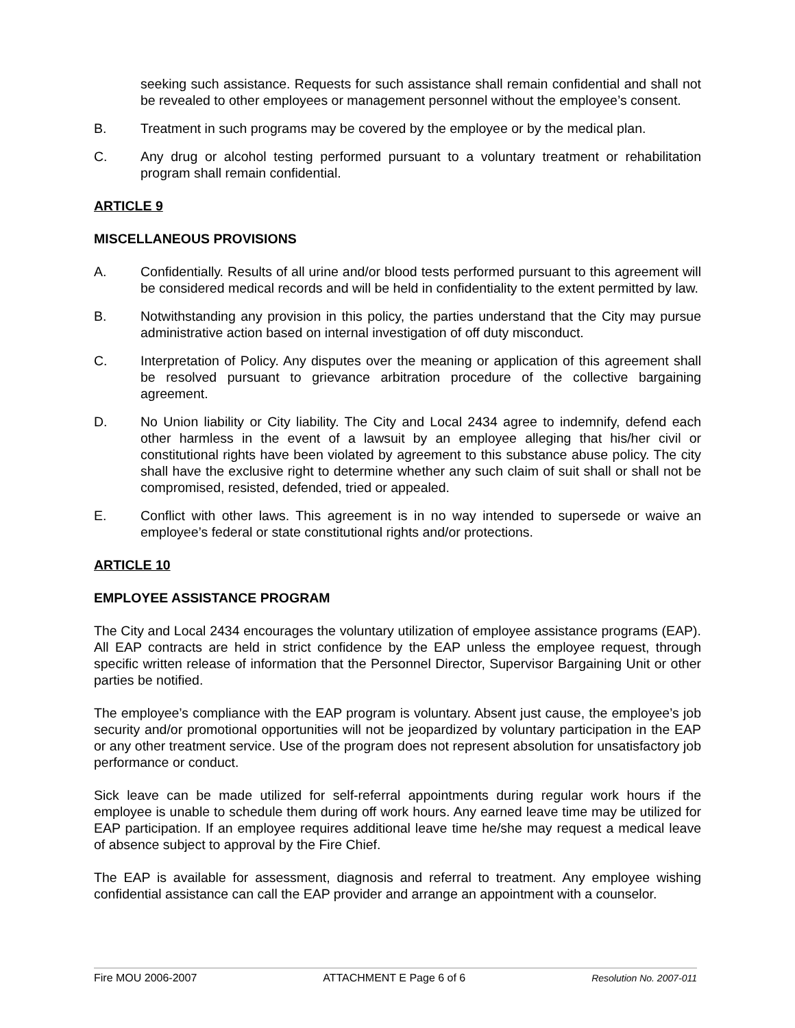seeking such assistance. Requests for such assistance shall remain confidential and shall not be revealed to other employees or management personnel without the employee’s consent.
B. Treatment in such programs may be covered by the employee or by the medical plan.
C. Any drug or alcohol testing performed pursuant to a voluntary treatment or rehabilitation program shall remain confidential.
ARTICLE 9
MISCELLANEOUS PROVISIONS
A. Confidentially. Results of all urine and/or blood tests performed pursuant to this agreement will be considered medical records and will be held in confidentiality to the extent permitted by law.
B. Notwithstanding any provision in this policy, the parties understand that the City may pursue administrative action based on internal investigation of off duty misconduct.
C. Interpretation of Policy. Any disputes over the meaning or application of this agreement shall be resolved pursuant to grievance arbitration procedure of the collective bargaining agreement.
D. No Union liability or City liability. The City and Local 2434 agree to indemnify, defend each other harmless in the event of a lawsuit by an employee alleging that his/her civil or constitutional rights have been violated by agreement to this substance abuse policy. The city shall have the exclusive right to determine whether any such claim of suit shall or shall not be compromised, resisted, defended, tried or appealed.
E. Conflict with other laws. This agreement is in no way intended to supersede or waive an employee’s federal or state constitutional rights and/or protections.
ARTICLE 10
EMPLOYEE ASSISTANCE PROGRAM
The City and Local 2434 encourages the voluntary utilization of employee assistance programs (EAP). All EAP contracts are held in strict confidence by the EAP unless the employee request, through specific written release of information that the Personnel Director, Supervisor Bargaining Unit or other parties be notified.
The employee’s compliance with the EAP program is voluntary. Absent just cause, the employee’s job security and/or promotional opportunities will not be jeopardized by voluntary participation in the EAP or any other treatment service. Use of the program does not represent absolution for unsatisfactory job performance or conduct.
Sick leave can be made utilized for self-referral appointments during regular work hours if the employee is unable to schedule them during off work hours. Any earned leave time may be utilized for EAP participation. If an employee requires additional leave time he/she may request a medical leave of absence subject to approval by the Fire Chief.
The EAP is available for assessment, diagnosis and referral to treatment. Any employee wishing confidential assistance can call the EAP provider and arrange an appointment with a counselor.
Fire MOU 2006-2007 ATTACHMENT E Page 6 of 6 Resolution No. 2007-011